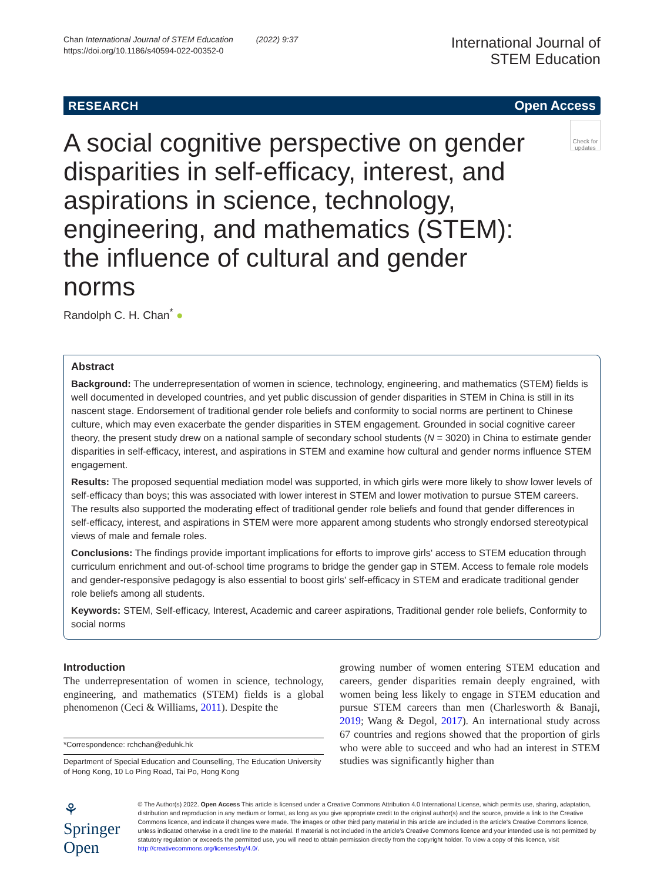Chan International Journal of STEM Education (2022) 9:37
https://doi.org/10.1186/s40594-022-00352-0
International Journal of
STEM Education
RESEARCH Open Access
A social cognitive perspective on gender disparities in self-efficacy, interest, and aspirations in science, technology, engineering, and mathematics (STEM): the influence of cultural and gender norms
Check for updates
Randolph C. H. Chan<sup>*</sup> ●
Abstract
Background: The underrepresentation of women in science, technology, engineering, and mathematics (STEM) fields is well documented in developed countries, and yet public discussion of gender disparities in STEM in China is still in its nascent stage. Endorsement of traditional gender role beliefs and conformity to social norms are pertinent to Chinese culture, which may even exacerbate the gender disparities in STEM engagement. Grounded in social cognitive career theory, the present study drew on a national sample of secondary school students (N = 3020) in China to estimate gender disparities in self-efficacy, interest, and aspirations in STEM and examine how cultural and gender norms influence STEM engagement.
Results: The proposed sequential mediation model was supported, in which girls were more likely to show lower levels of self-efficacy than boys; this was associated with lower interest in STEM and lower motivation to pursue STEM careers. The results also supported the moderating effect of traditional gender role beliefs and found that gender differences in self-efficacy, interest, and aspirations in STEM were more apparent among students who strongly endorsed stereotypical views of male and female roles.
Conclusions: The findings provide important implications for efforts to improve girls' access to STEM education through curriculum enrichment and out-of-school time programs to bridge the gender gap in STEM. Access to female role models and gender-responsive pedagogy is also essential to boost girls' self-efficacy in STEM and eradicate traditional gender role beliefs among all students.
Keywords: STEM, Self-efficacy, Interest, Academic and career aspirations, Traditional gender role beliefs, Conformity to social norms
Introduction
The underrepresentation of women in science, technology, engineering, and mathematics (STEM) fields is a global phenomenon (Ceci & Williams, 2011). Despite the
*Correspondence: rchchan@eduhk.hk
Department of Special Education and Counselling, The Education University of Hong Kong, 10 Lo Ping Road, Tai Po, Hong Kong
growing number of women entering STEM education and careers, gender disparities remain deeply engrained, with women being less likely to engage in STEM education and pursue STEM careers than men (Charlesworth & Banaji, 2019; Wang & Degol, 2017). An international study across 67 countries and regions showed that the proportion of girls who were able to succeed and who had an interest in STEM studies was significantly higher than
⚘ Springer Open
© The Author(s) 2022. Open Access This article is licensed under a Creative Commons Attribution 4.0 International License, which permits use, sharing, adaptation, distribution and reproduction in any medium or format, as long as you give appropriate credit to the original author(s) and the source, provide a link to the Creative Commons licence, and indicate if changes were made. The images or other third party material in this article are included in the article's Creative Commons licence, unless indicated otherwise in a credit line to the material. If material is not included in the article's Creative Commons licence and your intended use is not permitted by statutory regulation or exceeds the permitted use, you will need to obtain permission directly from the copyright holder. To view a copy of this licence, visit http://creativecommons.org/licenses/by/4.0/.